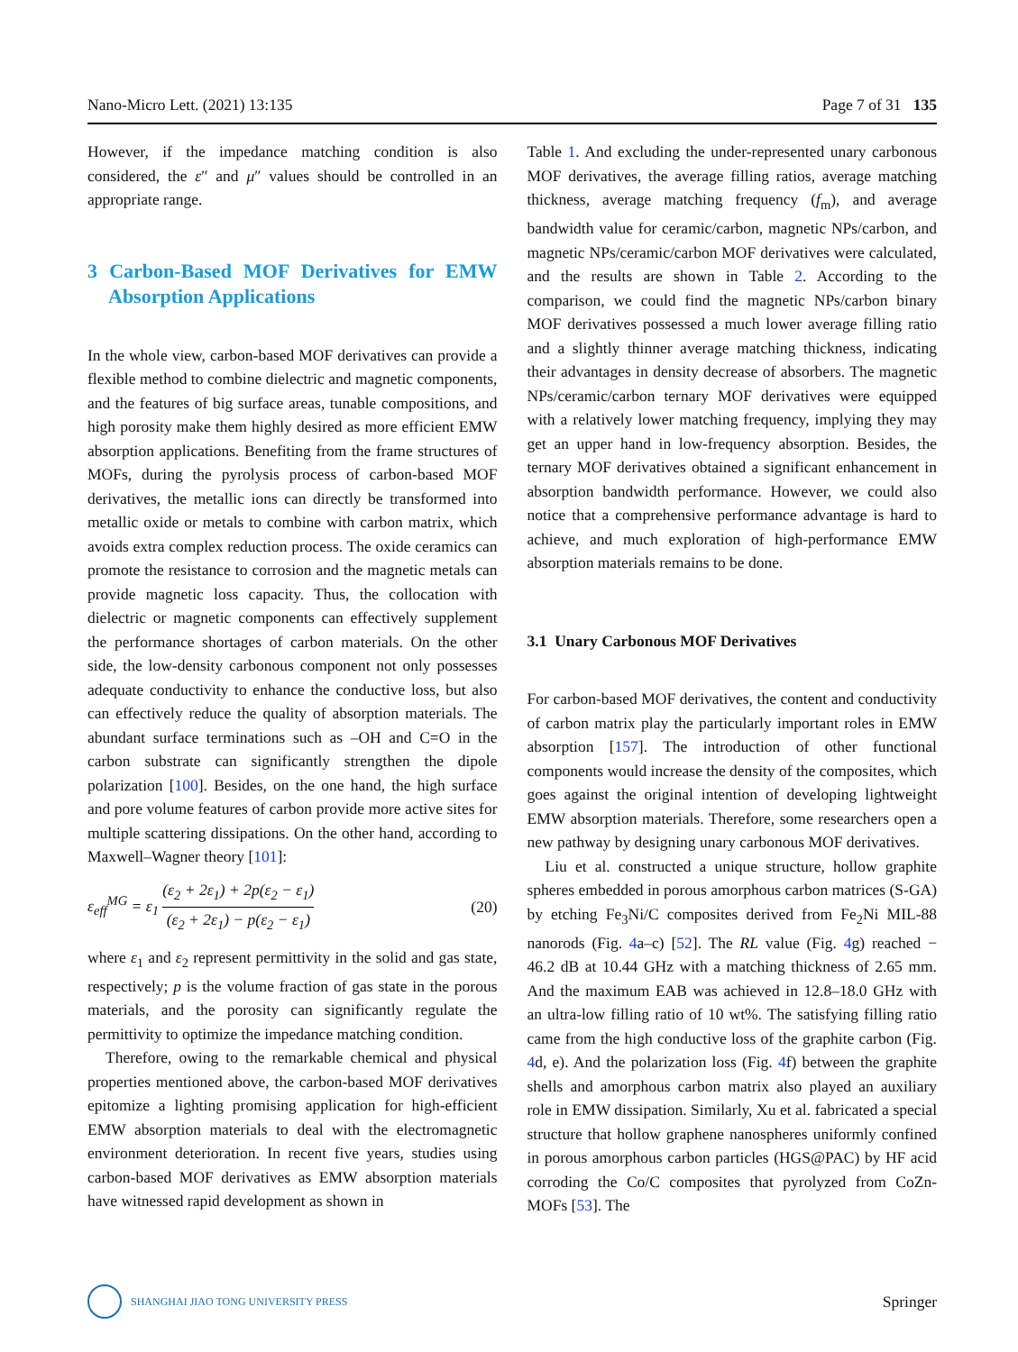Nano-Micro Lett. (2021) 13:135 Page 7 of 31 135
However, if the impedance matching condition is also considered, the ε″ and μ″ values should be controlled in an appropriate range.
3 Carbon-Based MOF Derivatives for EMW Absorption Applications
In the whole view, carbon-based MOF derivatives can provide a flexible method to combine dielectric and magnetic components, and the features of big surface areas, tunable compositions, and high porosity make them highly desired as more efficient EMW absorption applications. Benefiting from the frame structures of MOFs, during the pyrolysis process of carbon-based MOF derivatives, the metallic ions can directly be transformed into metallic oxide or metals to combine with carbon matrix, which avoids extra complex reduction process. The oxide ceramics can promote the resistance to corrosion and the magnetic metals can provide magnetic loss capacity. Thus, the collocation with dielectric or magnetic components can effectively supplement the performance shortages of carbon materials. On the other side, the low-density carbonous component not only possesses adequate conductivity to enhance the conductive loss, but also can effectively reduce the quality of absorption materials. The abundant surface terminations such as –OH and C=O in the carbon substrate can significantly strengthen the dipole polarization [100]. Besides, on the one hand, the high surface and pore volume features of carbon provide more active sites for multiple scattering dissipations. On the other hand, according to Maxwell–Wagner theory [101]:
ε<sub>eff</sub><sup>MG</sup> = ε<sub>1</sub> (ε<sub>2</sub> + 2ε<sub>1</sub>) + 2p(ε<sub>2</sub> − ε<sub>1</sub>) (ε<sub>2</sub> + 2ε<sub>1</sub>) − p(ε<sub>2</sub> − ε<sub>1</sub>) (20)
where ε<sub>1</sub> and ε<sub>2</sub> represent permittivity in the solid and gas state, respectively; p is the volume fraction of gas state in the porous materials, and the porosity can significantly regulate the permittivity to optimize the impedance matching condition.
Therefore, owing to the remarkable chemical and physical properties mentioned above, the carbon-based MOF derivatives epitomize a lighting promising application for high-efficient EMW absorption materials to deal with the electromagnetic environment deterioration. In recent five years, studies using carbon-based MOF derivatives as EMW absorption materials have witnessed rapid development as shown in
Table 1. And excluding the under-represented unary carbonous MOF derivatives, the average filling ratios, average matching thickness, average matching frequency (f<sub>m</sub>), and average bandwidth value for ceramic/carbon, magnetic NPs/carbon, and magnetic NPs/ceramic/carbon MOF derivatives were calculated, and the results are shown in Table 2. According to the comparison, we could find the magnetic NPs/carbon binary MOF derivatives possessed a much lower average filling ratio and a slightly thinner average matching thickness, indicating their advantages in density decrease of absorbers. The magnetic NPs/ceramic/carbon ternary MOF derivatives were equipped with a relatively lower matching frequency, implying they may get an upper hand in low-frequency absorption. Besides, the ternary MOF derivatives obtained a significant enhancement in absorption bandwidth performance. However, we could also notice that a comprehensive performance advantage is hard to achieve, and much exploration of high-performance EMW absorption materials remains to be done.
3.1 Unary Carbonous MOF Derivatives
For carbon-based MOF derivatives, the content and conductivity of carbon matrix play the particularly important roles in EMW absorption [157]. The introduction of other functional components would increase the density of the composites, which goes against the original intention of developing lightweight EMW absorption materials. Therefore, some researchers open a new pathway by designing unary carbonous MOF derivatives.
Liu et al. constructed a unique structure, hollow graphite spheres embedded in porous amorphous carbon matrices (S-GA) by etching Fe<sub>3</sub>Ni/C composites derived from Fe<sub>2</sub>Ni MIL-88 nanorods (Fig. 4a–c) [52]. The RL value (Fig. 4g) reached − 46.2 dB at 10.44 GHz with a matching thickness of 2.65 mm. And the maximum EAB was achieved in 12.8–18.0 GHz with an ultra-low filling ratio of 10 wt%. The satisfying filling ratio came from the high conductive loss of the graphite carbon (Fig. 4d, e). And the polarization loss (Fig. 4f) between the graphite shells and amorphous carbon matrix also played an auxiliary role in EMW dissipation. Similarly, Xu et al. fabricated a special structure that hollow graphene nanospheres uniformly confined in porous amorphous carbon particles (HGS@PAC) by HF acid corroding the Co/C composites that pyrolyzed from CoZn-MOFs [53]. The
SHANGHAI JIAO TONG UNIVERSITY PRESS
Springer